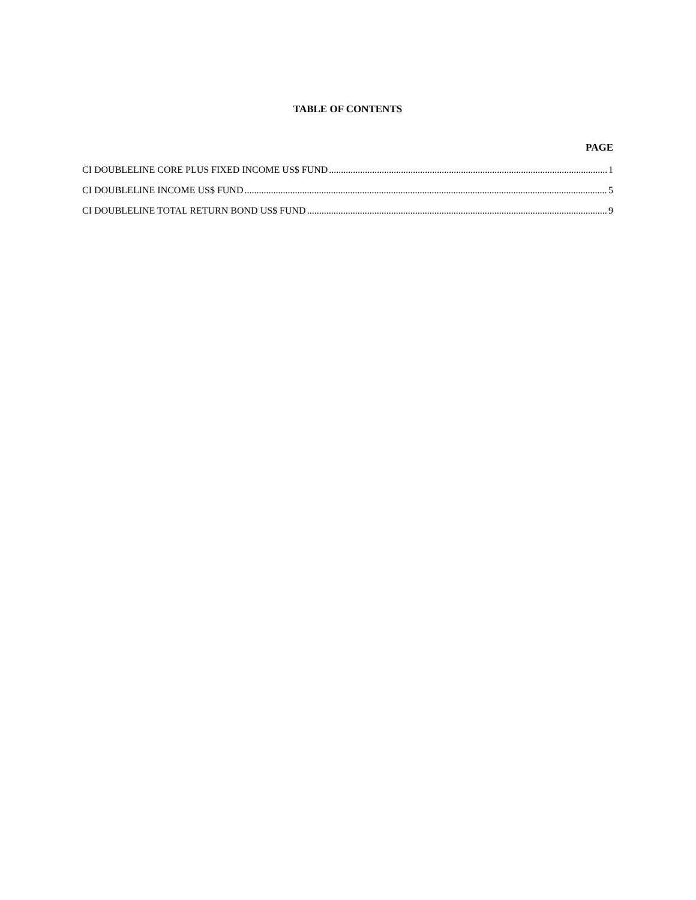TABLE OF CONTENTS
PAGE
CI DOUBLELINE CORE PLUS FIXED INCOME US$ FUND 1
CI DOUBLELINE INCOME US$ FUND 5
CI DOUBLELINE TOTAL RETURN BOND US$ FUND 9